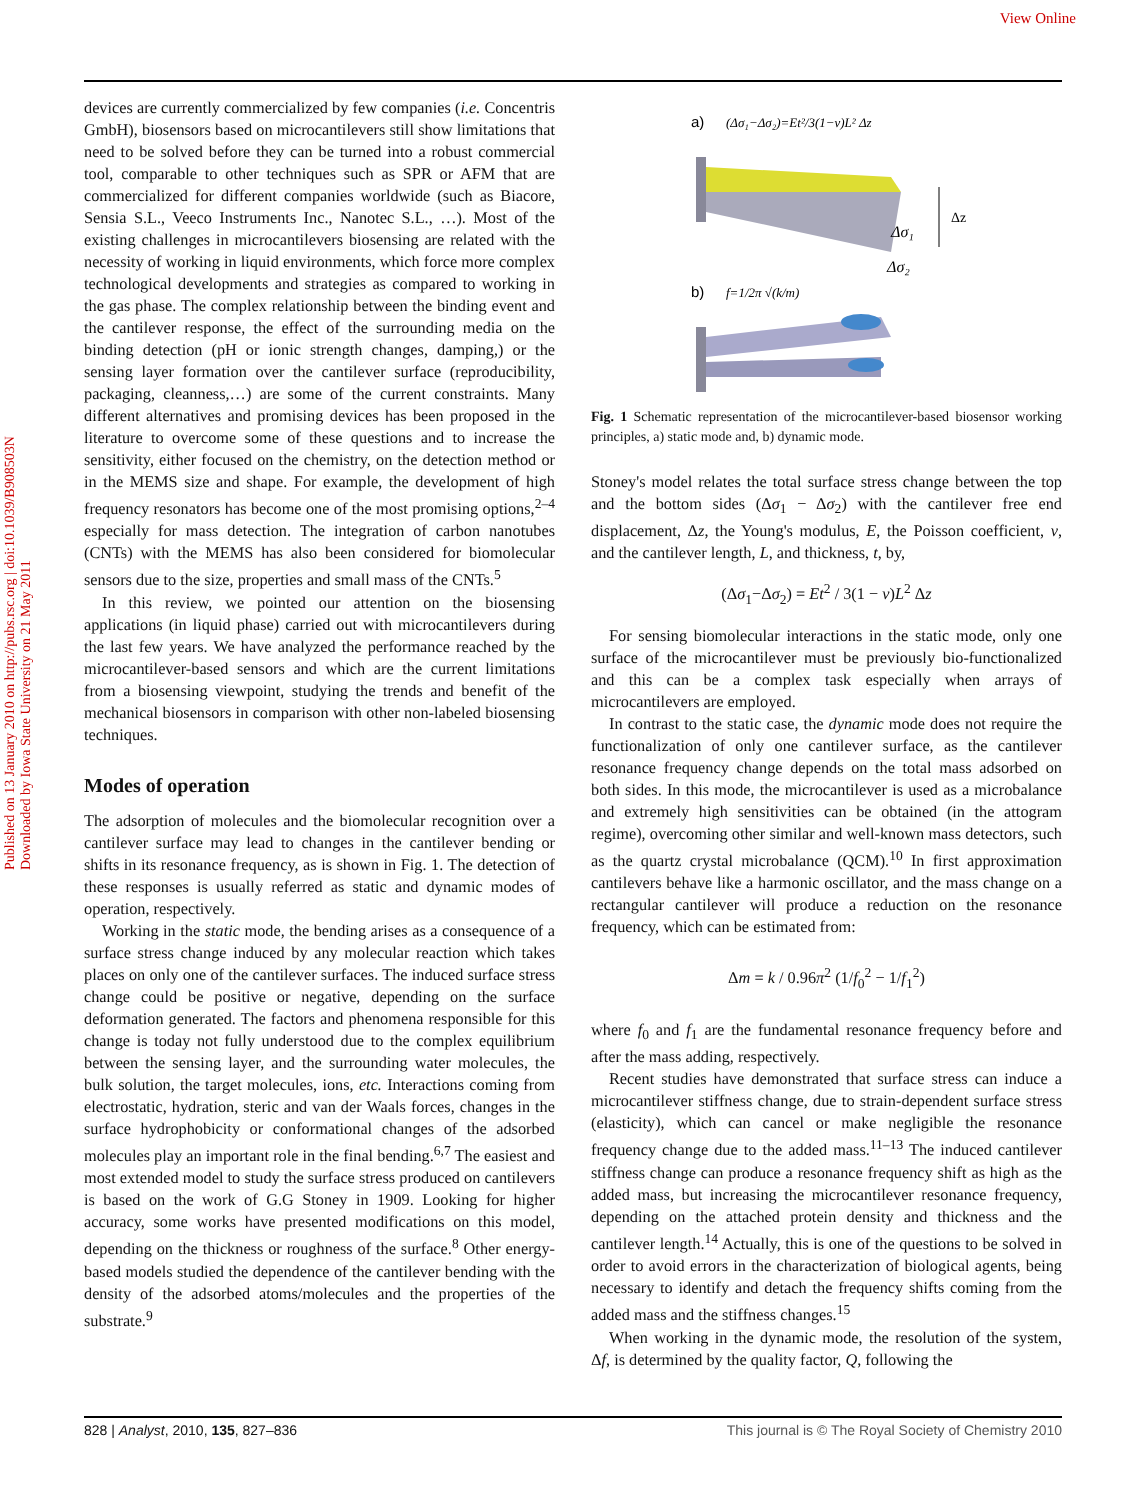View Online
Published on 13 January 2010 on http://pubs.rsc.org | doi:10.1039/B908503N
Downloaded by Iowa State University on 21 May 2011
devices are currently commercialized by few companies (i.e. Concentris GmbH), biosensors based on microcantilevers still show limitations that need to be solved before they can be turned into a robust commercial tool, comparable to other techniques such as SPR or AFM that are commercialized for different companies worldwide (such as Biacore, Sensia S.L., Veeco Instruments Inc., Nanotec S.L., …). Most of the existing challenges in microcantilevers biosensing are related with the necessity of working in liquid environments, which force more complex technological developments and strategies as compared to working in the gas phase. The complex relationship between the binding event and the cantilever response, the effect of the surrounding media on the binding detection (pH or ionic strength changes, damping,) or the sensing layer formation over the cantilever surface (reproducibility, packaging, cleanness,…) are some of the current constraints. Many different alternatives and promising devices has been proposed in the literature to overcome some of these questions and to increase the sensitivity, either focused on the chemistry, on the detection method or in the MEMS size and shape. For example, the development of high frequency resonators has become one of the most promising options,<sup>2–4</sup> especially for mass detection. The integration of carbon nanotubes (CNTs) with the MEMS has also been considered for biomolecular sensors due to the size, properties and small mass of the CNTs.<sup>5</sup>
In this review, we pointed our attention on the biosensing applications (in liquid phase) carried out with microcantilevers during the last few years. We have analyzed the performance reached by the microcantilever-based sensors and which are the current limitations from a biosensing viewpoint, studying the trends and benefit of the mechanical biosensors in comparison with other non-labeled biosensing techniques.
Modes of operation
The adsorption of molecules and the biomolecular recognition over a cantilever surface may lead to changes in the cantilever bending or shifts in its resonance frequency, as is shown in Fig. 1. The detection of these responses is usually referred as static and dynamic modes of operation, respectively.
Working in the static mode, the bending arises as a consequence of a surface stress change induced by any molecular reaction which takes places on only one of the cantilever surfaces. The induced surface stress change could be positive or negative, depending on the surface deformation generated. The factors and phenomena responsible for this change is today not fully understood due to the complex equilibrium between the sensing layer, and the surrounding water molecules, the bulk solution, the target molecules, ions, etc. Interactions coming from electrostatic, hydration, steric and van der Waals forces, changes in the surface hydrophobicity or conformational changes of the adsorbed molecules play an important role in the final bending.<sup>6,7</sup> The easiest and most extended model to study the surface stress produced on cantilevers is based on the work of G.G Stoney in 1909. Looking for higher accuracy, some works have presented modifications on this model, depending on the thickness or roughness of the surface.<sup>8</sup> Other energy-based models studied the dependence of the cantilever bending with the density of the adsorbed atoms/molecules and the properties of the substrate.<sup>9</sup>
a)
(Δσ₁−Δσ₂)=Et²/3(1−ν)L² Δz
Δσ₁
Δσ₂
Δz
b)
f=1/2π √(k/m)
Fig. 1 Schematic representation of the microcantilever-based biosensor working principles, a) static mode and, b) dynamic mode.
Stoney's model relates the total surface stress change between the top and the bottom sides (Δσ<sub>1</sub> − Δσ<sub>2</sub>) with the cantilever free end displacement, Δz, the Young's modulus, E, the Poisson coefficient, ν, and the cantilever length, L, and thickness, t, by,
(Δσ<sub>1</sub>−Δσ<sub>2</sub>) = Et<sup>2</sup> / 3(1 − ν)L<sup>2</sup> Δz
For sensing biomolecular interactions in the static mode, only one surface of the microcantilever must be previously bio-functionalized and this can be a complex task especially when arrays of microcantilevers are employed.
In contrast to the static case, the dynamic mode does not require the functionalization of only one cantilever surface, as the cantilever resonance frequency change depends on the total mass adsorbed on both sides. In this mode, the microcantilever is used as a microbalance and extremely high sensitivities can be obtained (in the attogram regime), overcoming other similar and well-known mass detectors, such as the quartz crystal microbalance (QCM).<sup>10</sup> In first approximation cantilevers behave like a harmonic oscillator, and the mass change on a rectangular cantilever will produce a reduction on the resonance frequency, which can be estimated from:
Δm = k / 0.96π<sup>2</sup> (1/f<sub>0</sub><sup>2</sup> − 1/f<sub>1</sub><sup>2</sup>)
where f<sub>0</sub> and f<sub>1</sub> are the fundamental resonance frequency before and after the mass adding, respectively.
Recent studies have demonstrated that surface stress can induce a microcantilever stiffness change, due to strain-dependent surface stress (elasticity), which can cancel or make negligible the resonance frequency change due to the added mass.<sup>11–13</sup> The induced cantilever stiffness change can produce a resonance frequency shift as high as the added mass, but increasing the microcantilever resonance frequency, depending on the attached protein density and thickness and the cantilever length.<sup>14</sup> Actually, this is one of the questions to be solved in order to avoid errors in the characterization of biological agents, being necessary to identify and detach the frequency shifts coming from the added mass and the stiffness changes.<sup>15</sup>
When working in the dynamic mode, the resolution of the system, Δf, is determined by the quality factor, Q, following the
828 | Analyst, 2010, 135, 827–836 This journal is © The Royal Society of Chemistry 2010